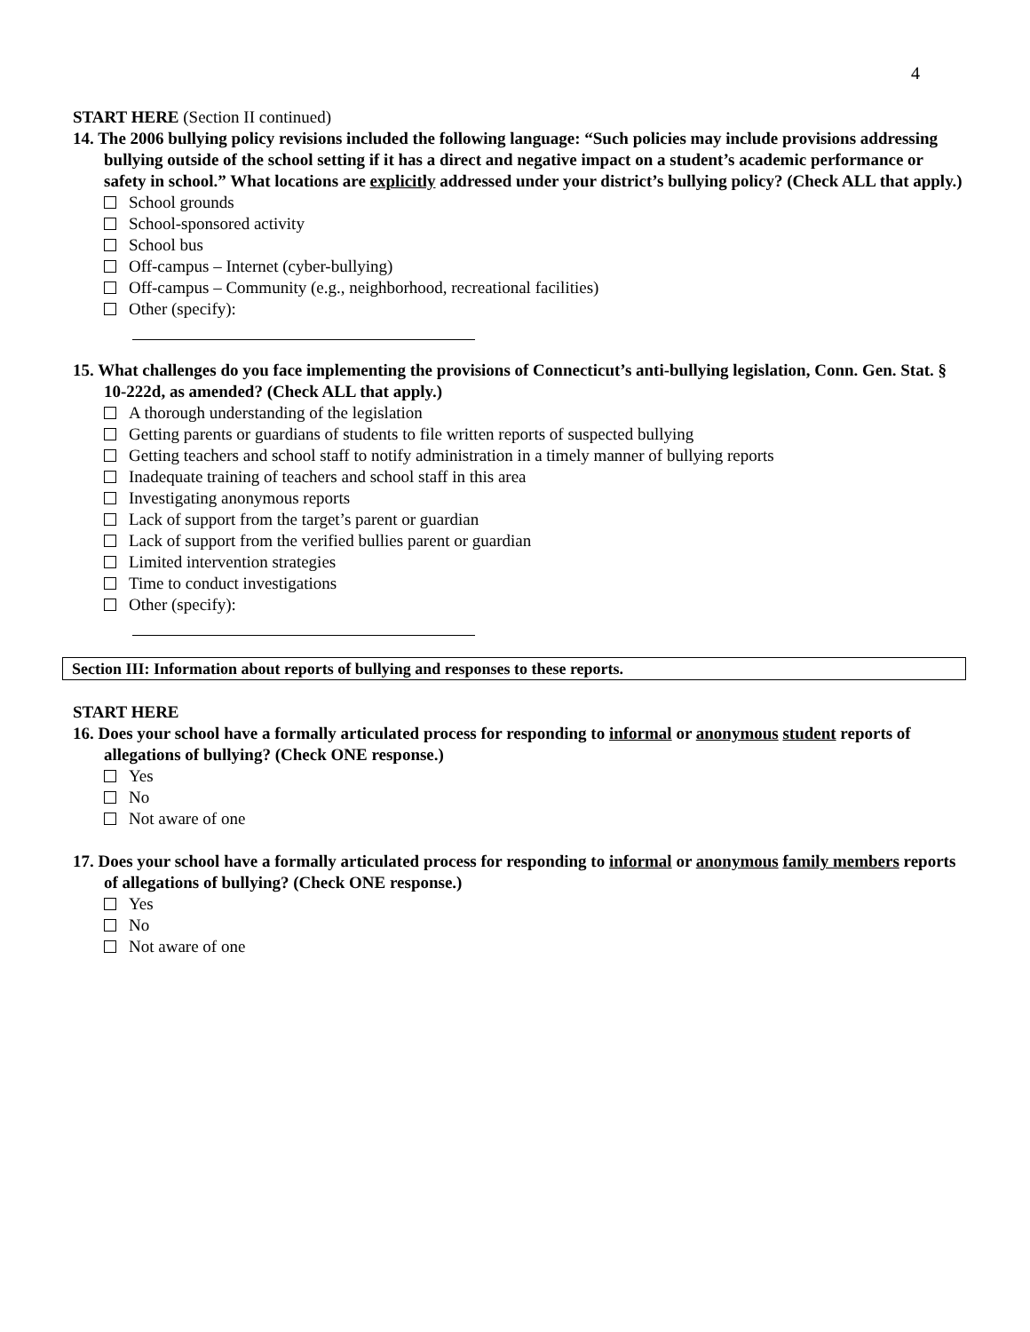4
START HERE (Section II continued)
14. The 2006 bullying policy revisions included the following language: “Such policies may include provisions addressing bullying outside of the school setting if it has a direct and negative impact on a student’s academic performance or safety in school.” What locations are explicitly addressed under your district’s bullying policy? (Check ALL that apply.)
School grounds
School-sponsored activity
School bus
Off-campus – Internet (cyber-bullying)
Off-campus – Community (e.g., neighborhood, recreational facilities)
Other (specify):
15. What challenges do you face implementing the provisions of Connecticut’s anti-bullying legislation, Conn. Gen. Stat. § 10-222d, as amended? (Check ALL that apply.)
A thorough understanding of the legislation
Getting parents or guardians of students to file written reports of suspected bullying
Getting teachers and school staff to notify administration in a timely manner of bullying reports
Inadequate training of teachers and school staff in this area
Investigating anonymous reports
Lack of support from the target’s parent or guardian
Lack of support from the verified bullies parent or guardian
Limited intervention strategies
Time to conduct investigations
Other (specify):
Section III: Information about reports of bullying and responses to these reports.
START HERE
16. Does your school have a formally articulated process for responding to informal or anonymous student reports of allegations of bullying? (Check ONE response.)
Yes
No
Not aware of one
17. Does your school have a formally articulated process for responding to informal or anonymous family members reports of allegations of bullying? (Check ONE response.)
Yes
No
Not aware of one